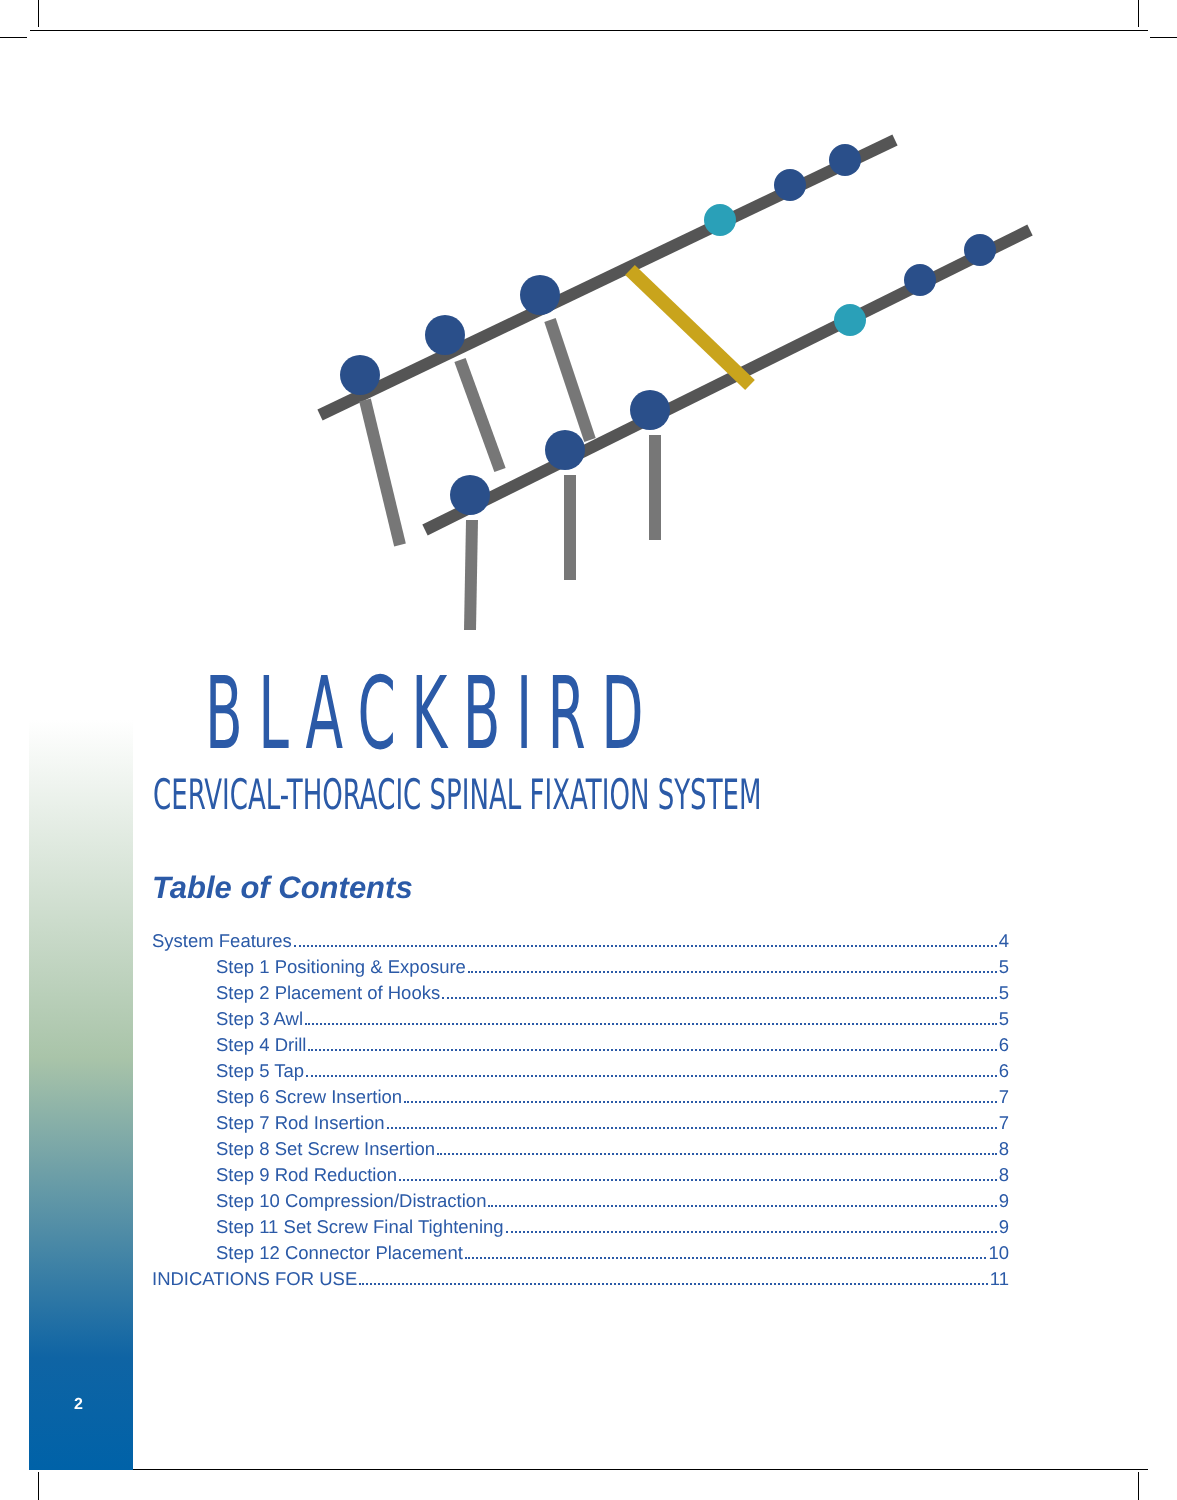BLACKBIRD
CERVICAL-THORACIC SPINAL FIXATION SYSTEM
Table of Contents
System Features 4
Step 1 Positioning & Exposure 5
Step 2 Placement of Hooks 5
Step 3 Awl 5
Step 4 Drill 6
Step 5 Tap 6
Step 6 Screw Insertion 7
Step 7 Rod Insertion 7
Step 8 Set Screw Insertion 8
Step 9 Rod Reduction 8
Step 10 Compression/Distraction 9
Step 11 Set Screw Final Tightening 9
Step 12 Connector Placement 10
INDICATIONS FOR USE 11
2